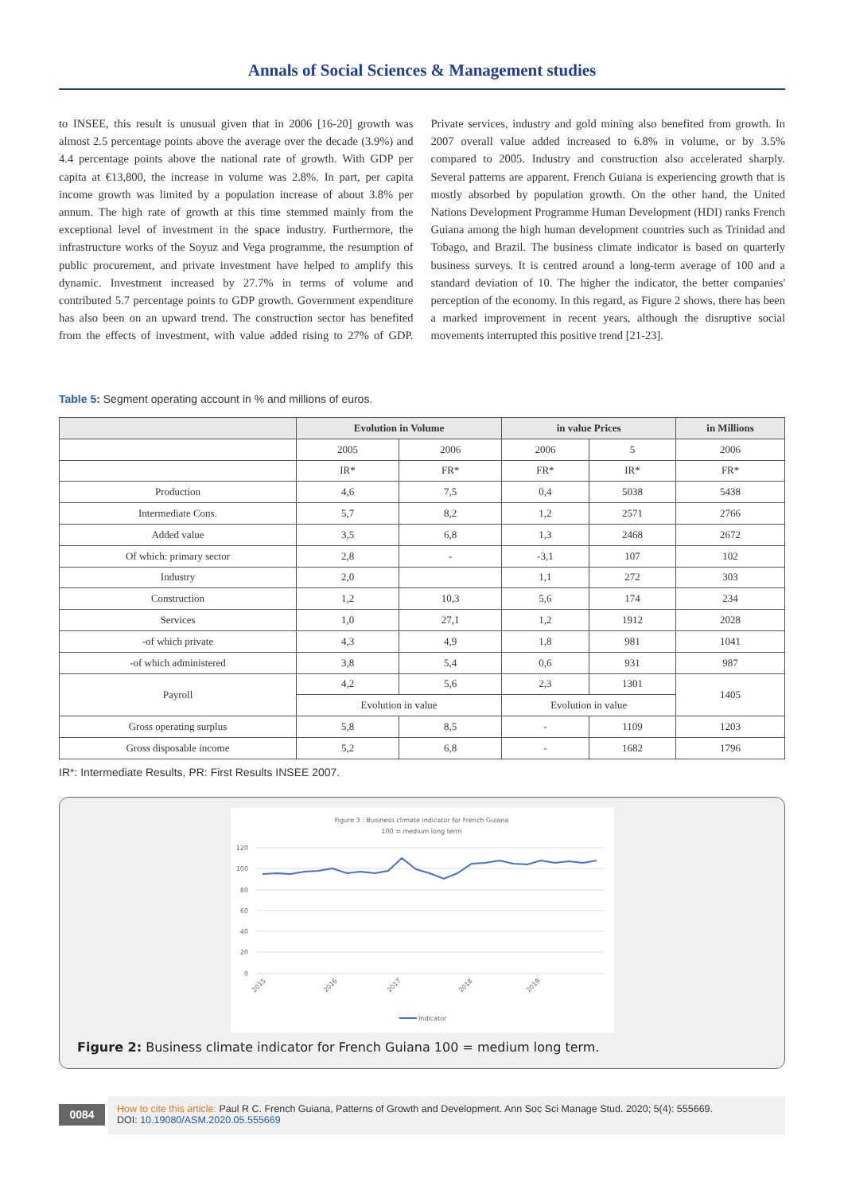Annals of Social Sciences & Management studies
to INSEE, this result is unusual given that in 2006 [16-20] growth was almost 2.5 percentage points above the average over the decade (3.9%) and 4.4 percentage points above the national rate of growth. With GDP per capita at €13,800, the increase in volume was 2.8%. In part, per capita income growth was limited by a population increase of about 3.8% per annum. The high rate of growth at this time stemmed mainly from the exceptional level of investment in the space industry. Furthermore, the infrastructure works of the Soyuz and Vega programme, the resumption of public procurement, and private investment have helped to amplify this dynamic. Investment increased by 27.7% in terms of volume and contributed 5.7 percentage points to GDP growth. Government expenditure has also been on an upward trend. The construction sector has benefited from the effects of investment, with value added rising to 27% of GDP. Private services, industry and gold mining also benefited from growth. In 2007 overall value added increased to 6.8% in volume, or by 3.5% compared to 2005. Industry and construction also accelerated sharply. Several patterns are apparent. French Guiana is experiencing growth that is mostly absorbed by population growth. On the other hand, the United Nations Development Programme Human Development (HDI) ranks French Guiana among the high human development countries such as Trinidad and Tobago, and Brazil. The business climate indicator is based on quarterly business surveys. It is centred around a long-term average of 100 and a standard deviation of 10. The higher the indicator, the better companies' perception of the economy. In this regard, as Figure 2 shows, there has been a marked improvement in recent years, although the disruptive social movements interrupted this positive trend [21-23].
Table 5: Segment operating account in % and millions of euros.
| | Evolution in Volume | | in value Prices | | in Millions |
| --- | --- | --- | --- | --- | --- |
| | 2005 | 2006 | 2006 | 5 | 2006 |
| | IR* | FR* | FR* | IR* | FR* |
| Production | 4,6 | 7,5 | 0,4 | 5038 | 5438 |
| Intermediate Cons. | 5,7 | 8,2 | 1,2 | 2571 | 2766 |
| Added value | 3,5 | 6,8 | 1,3 | 2468 | 2672 |
| Of which: primary sector | 2,8 | - | -3,1 | 107 | 102 |
| Industry | 2,0 | | 1,1 | 272 | 303 |
| Construction | 1,2 | 10,3 | 5,6 | 174 | 234 |
| Services | 1,0 | 27,1 | 1,2 | 1912 | 2028 |
| -of which private | 4,3 | 4,9 | 1,8 | 981 | 1041 |
| -of which administered | 3,8 | 5,4 | 0,6 | 931 | 987 |
| Payroll | 4,2 | 5,6 | 2,3 | 1301 | 1405 |
| | Evolution in value | | Evolution in value | | |
| Gross operating surplus | 5,8 | 8,5 | - | 1109 | 1203 |
| Gross disposable income | 5,2 | 6,8 | - | 1682 | 1796 |
IR*: Intermediate Results, PR: First Results INSEE 2007.
Figure 3 : Business climate indicator for French Guiana
100 = medium long term
120
100
80
60
40
20
0
2015
2017
2018
2019
2016
Indicator
Figure 2: Business climate indicator for French Guiana 100 = medium long term.
0084
How to cite this article: Paul R C. French Guiana, Patterns of Growth and Development. Ann Soc Sci Manage Stud. 2020; 5(4): 555669.
DOI: 10.19080/ASM.2020.05.555669